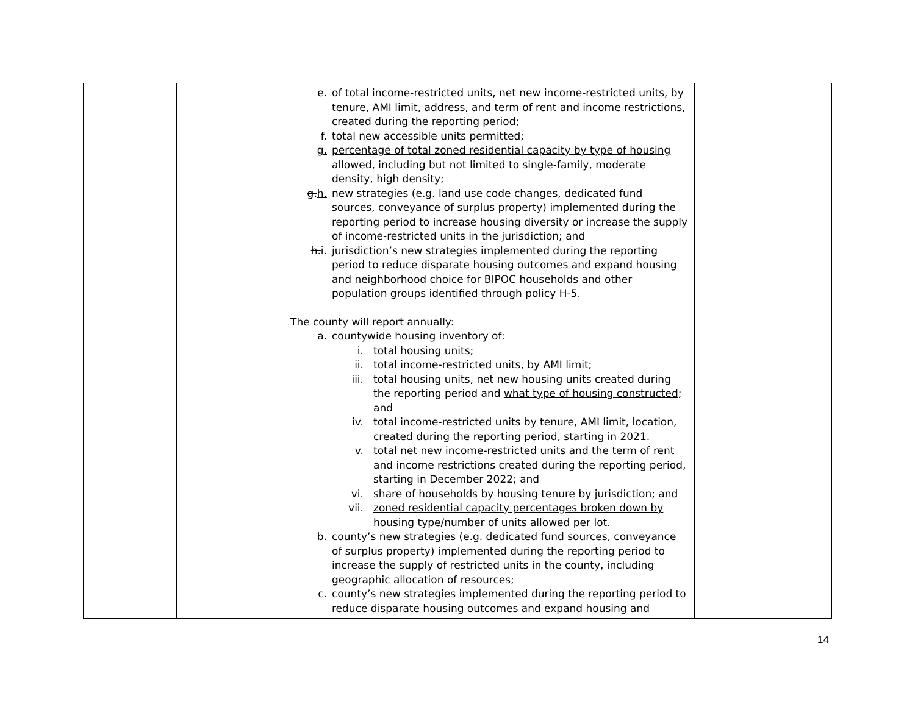| | | e. of total income-restricted units, net new income-restricted units, by tenure, AMI limit, address, and term of rent and income restrictions, created during the reporting period; f. total new accessible units permitted; g. percentage of total zoned residential capacity by type of housing allowed, including but not limited to single-family, moderate density, high density; g. h. new strategies (e.g. land use code changes, dedicated fund sources, conveyance of surplus property) implemented during the reporting period to increase housing diversity or increase the supply of income-restricted units in the jurisdiction; and h. i. jurisdiction’s new strategies implemented during the reporting period to reduce disparate housing outcomes and expand housing and neighborhood choice for BIPOC households and other population groups identified through policy H-5. The county will report annually: a. countywide housing inventory of: i. total housing units; ii. total income-restricted units, by AMI limit; iii. total housing units, net new housing units created during the reporting period and what type of housing constructed ; and iv. total income-restricted units by tenure, AMI limit, location, created during the reporting period, starting in 2021. v. total net new income-restricted units and the term of rent and income restrictions created during the reporting period, starting in December 2022; and vi. share of households by housing tenure by jurisdiction; and vii. zoned residential capacity percentages broken down by housing type/number of units allowed per lot. b. county’s new strategies (e.g. dedicated fund sources, conveyance of surplus property) implemented during the reporting period to increase the supply of restricted units in the county, including geographic allocation of resources; c. county’s new strategies implemented during the reporting period to reduce disparate housing outcomes and expand housing and | |
14